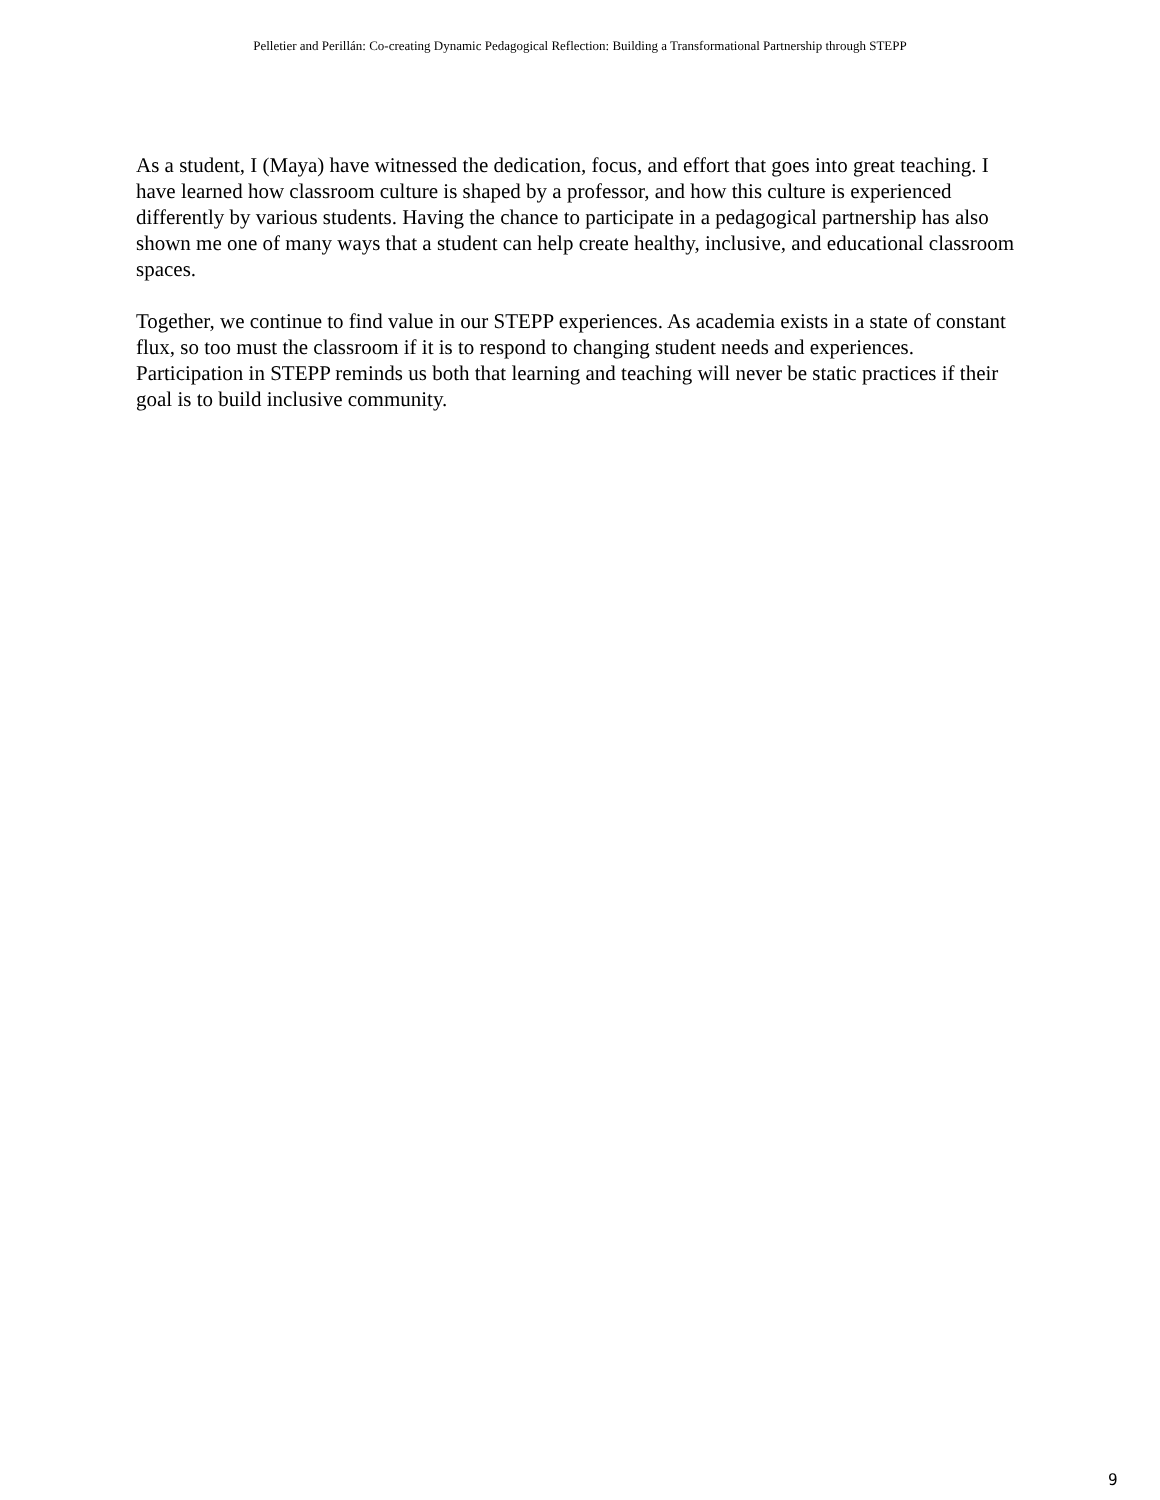Pelletier and Perillán: Co-creating Dynamic Pedagogical Reflection: Building a Transformational Partnership through STEPP
As a student, I (Maya) have witnessed the dedication, focus, and effort that goes into great teaching. I have learned how classroom culture is shaped by a professor, and how this culture is experienced differently by various students. Having the chance to participate in a pedagogical partnership has also shown me one of many ways that a student can help create healthy, inclusive, and educational classroom spaces.
Together, we continue to find value in our STEPP experiences. As academia exists in a state of constant flux, so too must the classroom if it is to respond to changing student needs and experiences. Participation in STEPP reminds us both that learning and teaching will never be static practices if their goal is to build inclusive community.
9